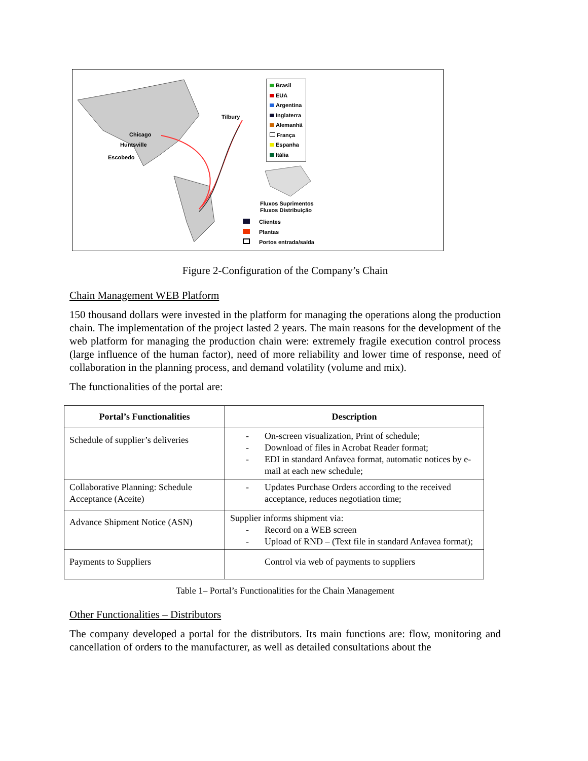Chicago
Huntsville
Escobedo
Tilbury
Brasil
EUA
Argentina
Inglaterra
Alemanhã
França
Espanha
Itália
Fluxos Suprimentos
Fluxos Distribuição
Clientes
Plantas
Portos entrada/saída
Figure 2-Configuration of the Company’s Chain
Chain Management WEB Platform
150 thousand dollars were invested in the platform for managing the operations along the production chain. The implementation of the project lasted 2 years. The main reasons for the development of the web platform for managing the production chain were: extremely fragile execution control process (large influence of the human factor), need of more reliability and lower time of response, need of collaboration in the planning process, and demand volatility (volume and mix).
The functionalities of the portal are:
| Portal’s Functionalities | Description |
| --- | --- |
| Schedule of supplier’s deliveries | - On-screen visualization, Print of schedule; - Download of files in Acrobat Reader format; - EDI in standard Anfavea format, automatic notices by e-mail at each new schedule; |
| Collaborative Planning: Schedule Acceptance (Aceite) | - Updates Purchase Orders according to the received acceptance, reduces negotiation time; |
| Advance Shipment Notice (ASN) | Supplier informs shipment via: - Record on a WEB screen - Upload of RND – (Text file in standard Anfavea format); |
| Payments to Suppliers | Control via web of payments to suppliers |
Table 1– Portal’s Functionalities for the Chain Management
Other Functionalities – Distributors
The company developed a portal for the distributors. Its main functions are: flow, monitoring and cancellation of orders to the manufacturer, as well as detailed consultations about the